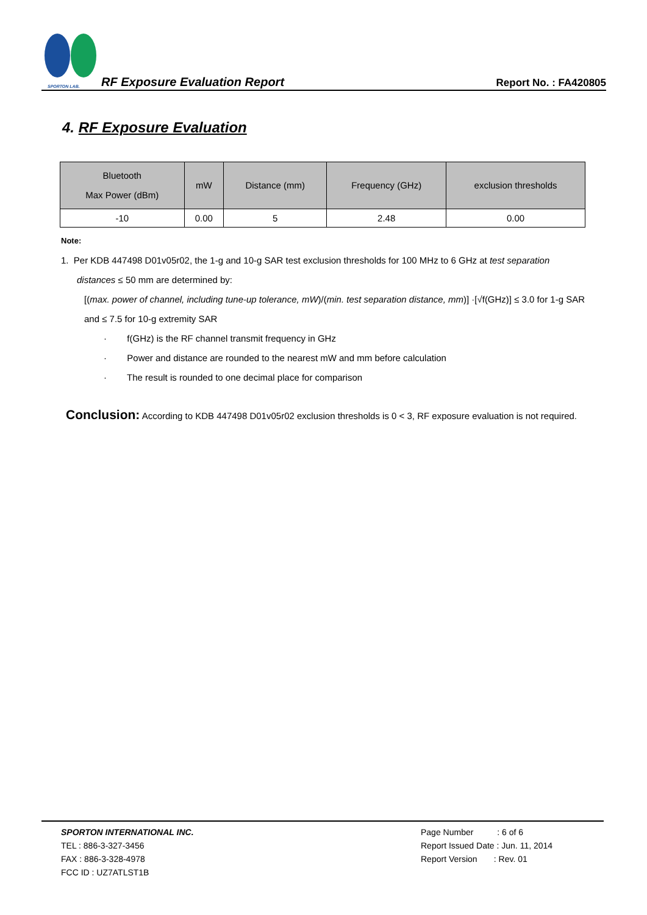SPORTON LAB.
RF Exposure Evaluation Report
Report No. : FA420805
4. RF Exposure Evaluation
| Bluetooth Max Power (dBm) | mW | Distance (mm) | Frequency (GHz) | exclusion thresholds |
| --- | --- | --- | --- | --- |
| -10 | 0.00 | 5 | 2.48 | 0.00 |
Note:
1. Per KDB 447498 D01v05r02, the 1-g and 10-g SAR test exclusion thresholds for 100 MHz to 6 GHz at test separation
distances ≤ 50 mm are determined by:
[(max. power of channel, including tune-up tolerance, mW)/(min. test separation distance, mm)] ·[√f(GHz)] ≤ 3.0 for 1-g SAR and ≤ 7.5 for 10-g extremity SAR
· f(GHz) is the RF channel transmit frequency in GHz
· Power and distance are rounded to the nearest mW and mm before calculation
· The result is rounded to one decimal place for comparison
Conclusion: According to KDB 447498 D01v05r02 exclusion thresholds is 0 < 3, RF exposure evaluation is not required.
SPORTON INTERNATIONAL INC.
TEL : 886-3-327-3456
FAX : 886-3-328-4978
FCC ID : UZ7ATLST1B
Page Number : 6 of 6
Report Issued Date : Jun. 11, 2014
Report Version : Rev. 01